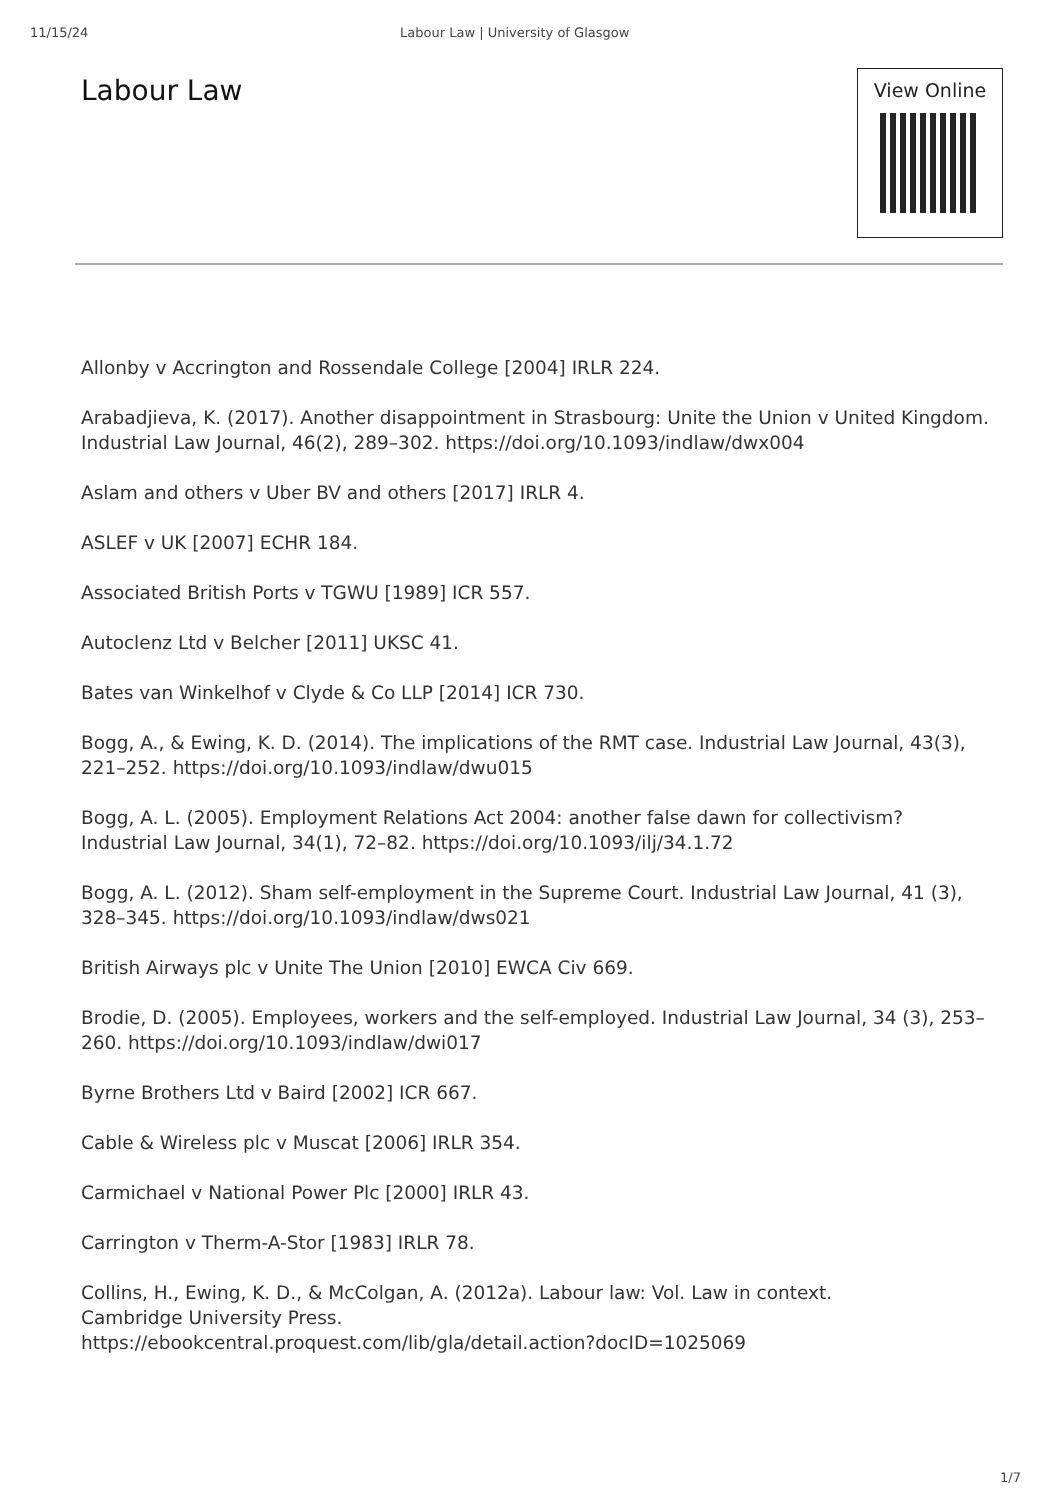11/15/24 Labour Law | University of Glasgow
Labour Law
View Online
Allonby v Accrington and Rossendale College [2004] IRLR 224.
Arabadjieva, K. (2017). Another disappointment in Strasbourg: Unite the Union v United Kingdom. Industrial Law Journal, 46(2), 289–302. https://doi.org/10.1093/indlaw/dwx004
Aslam and others v Uber BV and others [2017] IRLR 4.
ASLEF v UK [2007] ECHR 184.
Associated British Ports v TGWU [1989] ICR 557.
Autoclenz Ltd v Belcher [2011] UKSC 41.
Bates van Winkelhof v Clyde & Co LLP [2014] ICR 730.
Bogg, A., & Ewing, K. D. (2014). The implications of the RMT case. Industrial Law Journal, 43(3), 221–252. https://doi.org/10.1093/indlaw/dwu015
Bogg, A. L. (2005). Employment Relations Act 2004: another false dawn for collectivism? Industrial Law Journal, 34(1), 72–82. https://doi.org/10.1093/ilj/34.1.72
Bogg, A. L. (2012). Sham self-employment in the Supreme Court. Industrial Law Journal, 41 (3), 328–345. https://doi.org/10.1093/indlaw/dws021
British Airways plc v Unite The Union [2010] EWCA Civ 669.
Brodie, D. (2005). Employees, workers and the self-employed. Industrial Law Journal, 34 (3), 253–260. https://doi.org/10.1093/indlaw/dwi017
Byrne Brothers Ltd v Baird [2002] ICR 667.
Cable & Wireless plc v Muscat [2006] IRLR 354.
Carmichael v National Power Plc [2000] IRLR 43.
Carrington v Therm-A-Stor [1983] IRLR 78.
Collins, H., Ewing, K. D., & McColgan, A. (2012a). Labour law: Vol. Law in context.
Cambridge University Press.
https://ebookcentral.proquest.com/lib/gla/detail.action?docID=1025069
1/7